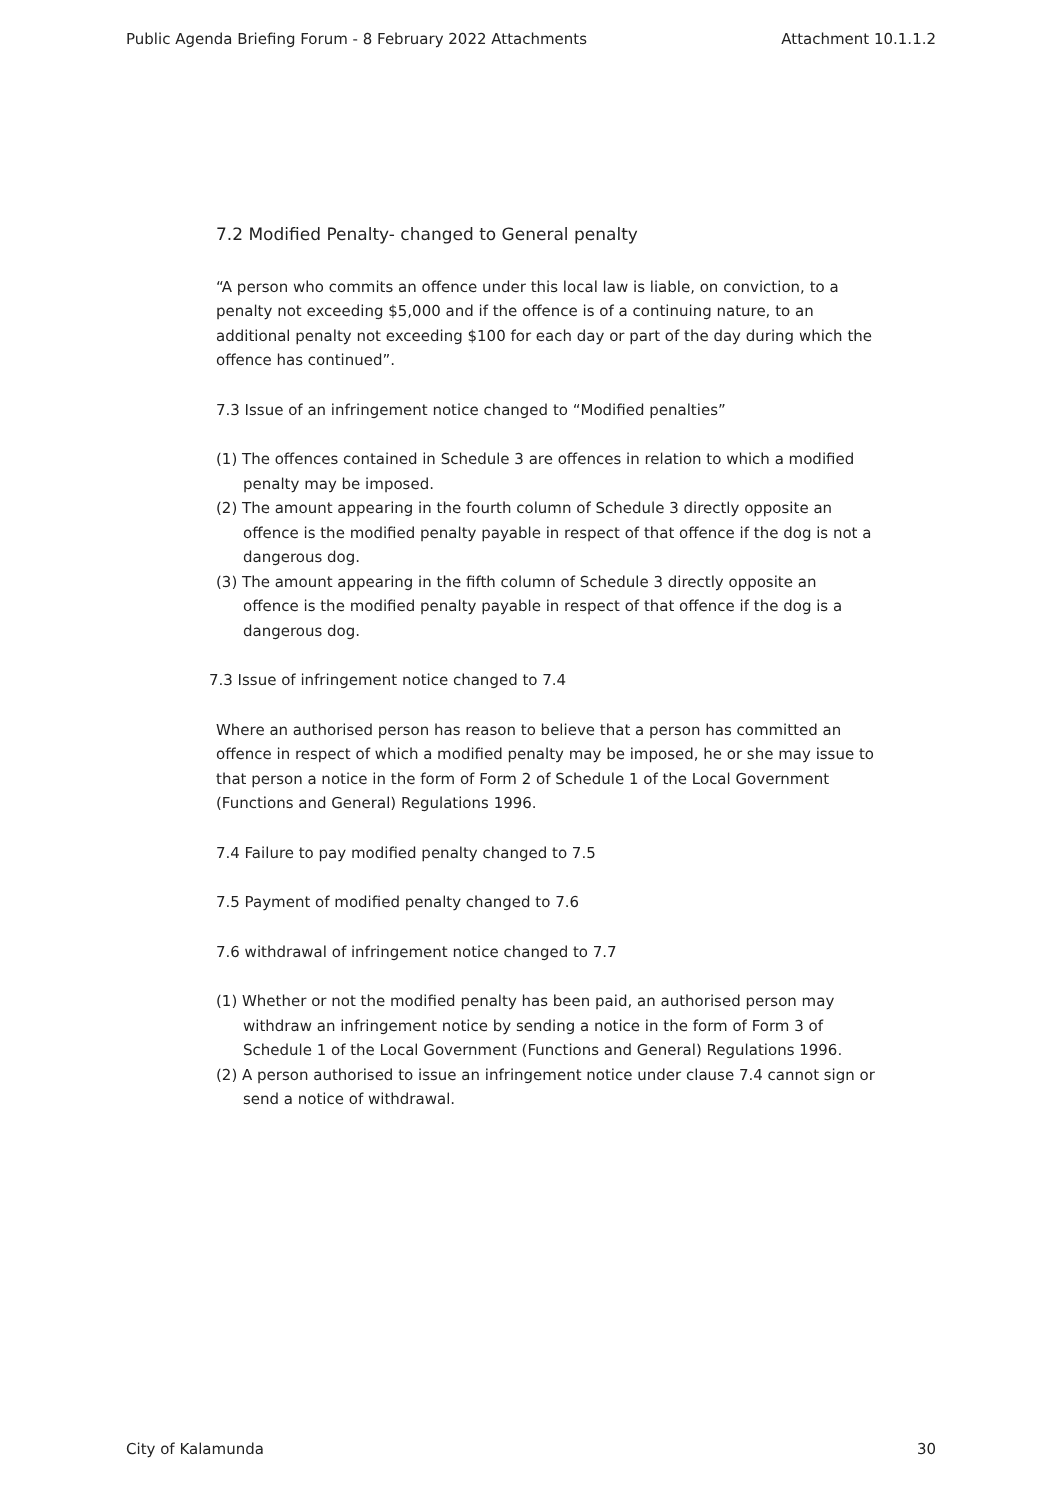Public Agenda Briefing Forum - 8 February 2022 Attachments Attachment 10.1.1.2
7.2 Modified Penalty- changed to General penalty
“A person who commits an offence under this local law is liable, on conviction, to a penalty not exceeding $5,000 and if the offence is of a continuing nature, to an additional penalty not exceeding $100 for each day or part of the day during which the offence has continued”.
7.3 Issue of an infringement notice changed to “Modified penalties”
(1) The offences contained in Schedule 3 are offences in relation to which a modified penalty may be imposed.
(2) The amount appearing in the fourth column of Schedule 3 directly opposite an offence is the modified penalty payable in respect of that offence if the dog is not a dangerous dog.
(3) The amount appearing in the fifth column of Schedule 3 directly opposite an offence is the modified penalty payable in respect of that offence if the dog is a dangerous dog.
7.3 Issue of infringement notice changed to 7.4
Where an authorised person has reason to believe that a person has committed an offence in respect of which a modified penalty may be imposed, he or she may issue to that person a notice in the form of Form 2 of Schedule 1 of the Local Government (Functions and General) Regulations 1996.
7.4 Failure to pay modified penalty changed to 7.5
7.5 Payment of modified penalty changed to 7.6
7.6 withdrawal of infringement notice changed to 7.7
(1) Whether or not the modified penalty has been paid, an authorised person may withdraw an infringement notice by sending a notice in the form of Form 3 of Schedule 1 of the Local Government (Functions and General) Regulations 1996.
(2) A person authorised to issue an infringement notice under clause 7.4 cannot sign or send a notice of withdrawal.
City of Kalamunda 30